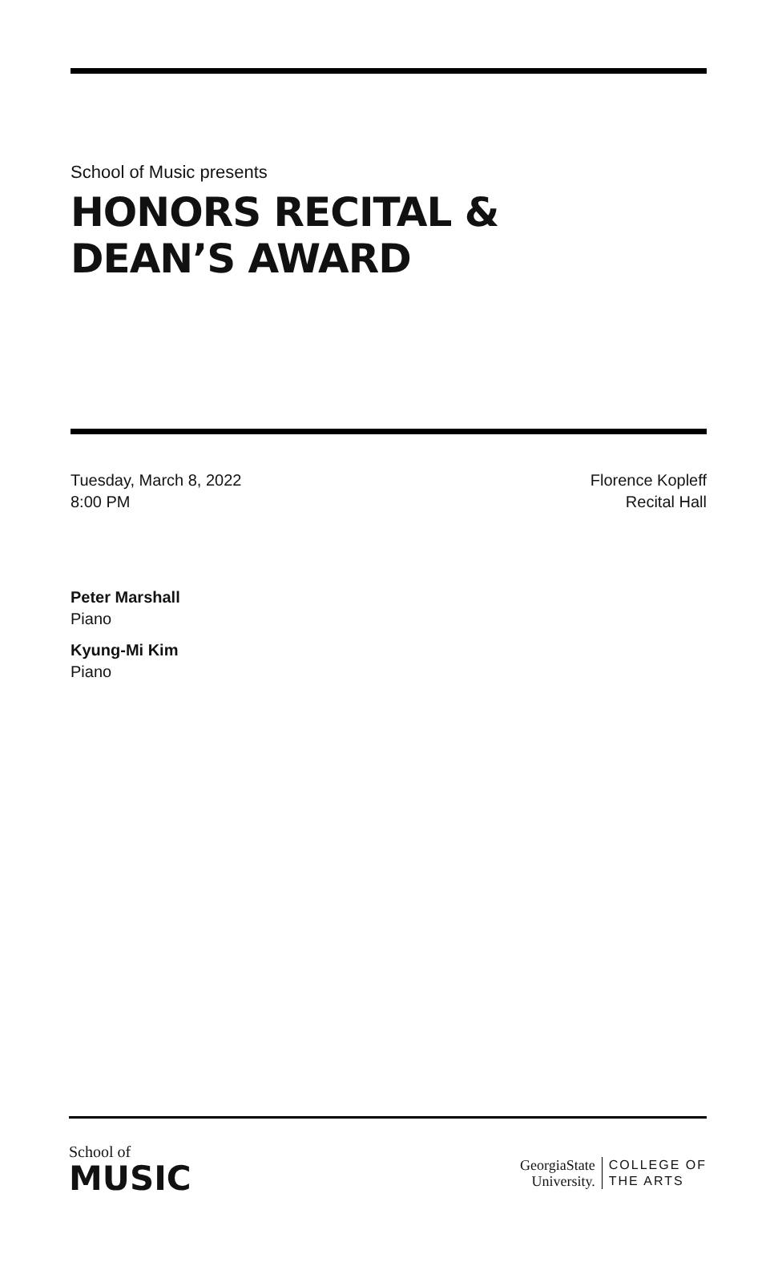School of Music presents
HONORS RECITAL &
DEAN’S AWARD
Tuesday, March 8, 2022
8:00 PM
Florence Kopleff
Recital Hall
Peter Marshall
Piano
Kyung-Mi Kim
Piano
School of
MUSIC
GeorgiaState
University.
COLLEGE OF
THE ARTS